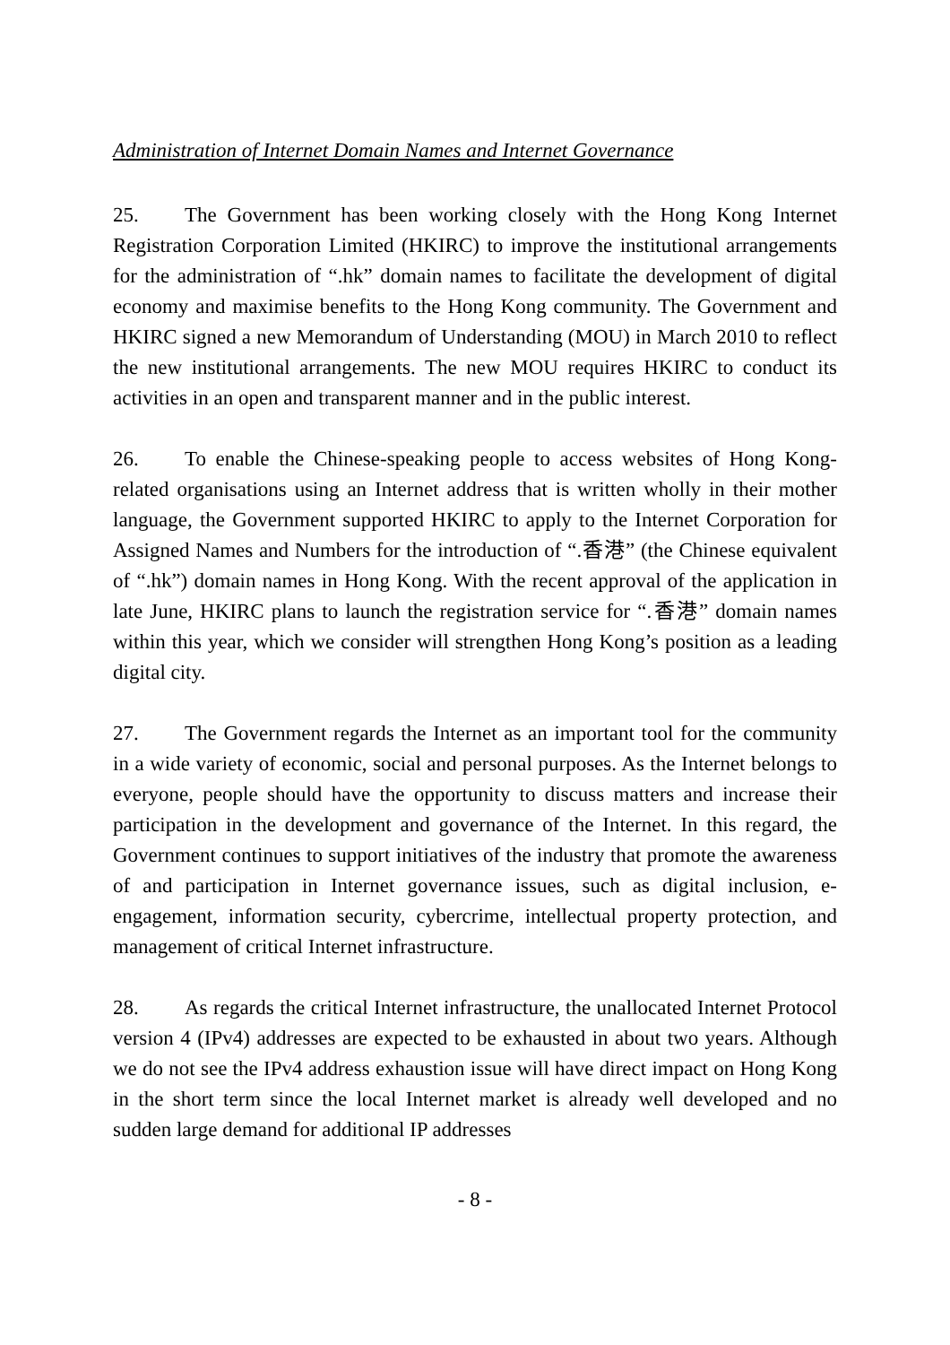Administration of Internet Domain Names and Internet Governance
25. The Government has been working closely with the Hong Kong Internet Registration Corporation Limited (HKIRC) to improve the institutional arrangements for the administration of “.hk” domain names to facilitate the development of digital economy and maximise benefits to the Hong Kong community. The Government and HKIRC signed a new Memorandum of Understanding (MOU) in March 2010 to reflect the new institutional arrangements. The new MOU requires HKIRC to conduct its activities in an open and transparent manner and in the public interest.
26. To enable the Chinese-speaking people to access websites of Hong Kong-related organisations using an Internet address that is written wholly in their mother language, the Government supported HKIRC to apply to the Internet Corporation for Assigned Names and Numbers for the introduction of “.香港” (the Chinese equivalent of “.hk”) domain names in Hong Kong. With the recent approval of the application in late June, HKIRC plans to launch the registration service for “.香港” domain names within this year, which we consider will strengthen Hong Kong’s position as a leading digital city.
27. The Government regards the Internet as an important tool for the community in a wide variety of economic, social and personal purposes. As the Internet belongs to everyone, people should have the opportunity to discuss matters and increase their participation in the development and governance of the Internet. In this regard, the Government continues to support initiatives of the industry that promote the awareness of and participation in Internet governance issues, such as digital inclusion, e-engagement, information security, cybercrime, intellectual property protection, and management of critical Internet infrastructure.
28. As regards the critical Internet infrastructure, the unallocated Internet Protocol version 4 (IPv4) addresses are expected to be exhausted in about two years. Although we do not see the IPv4 address exhaustion issue will have direct impact on Hong Kong in the short term since the local Internet market is already well developed and no sudden large demand for additional IP addresses
- 8 -